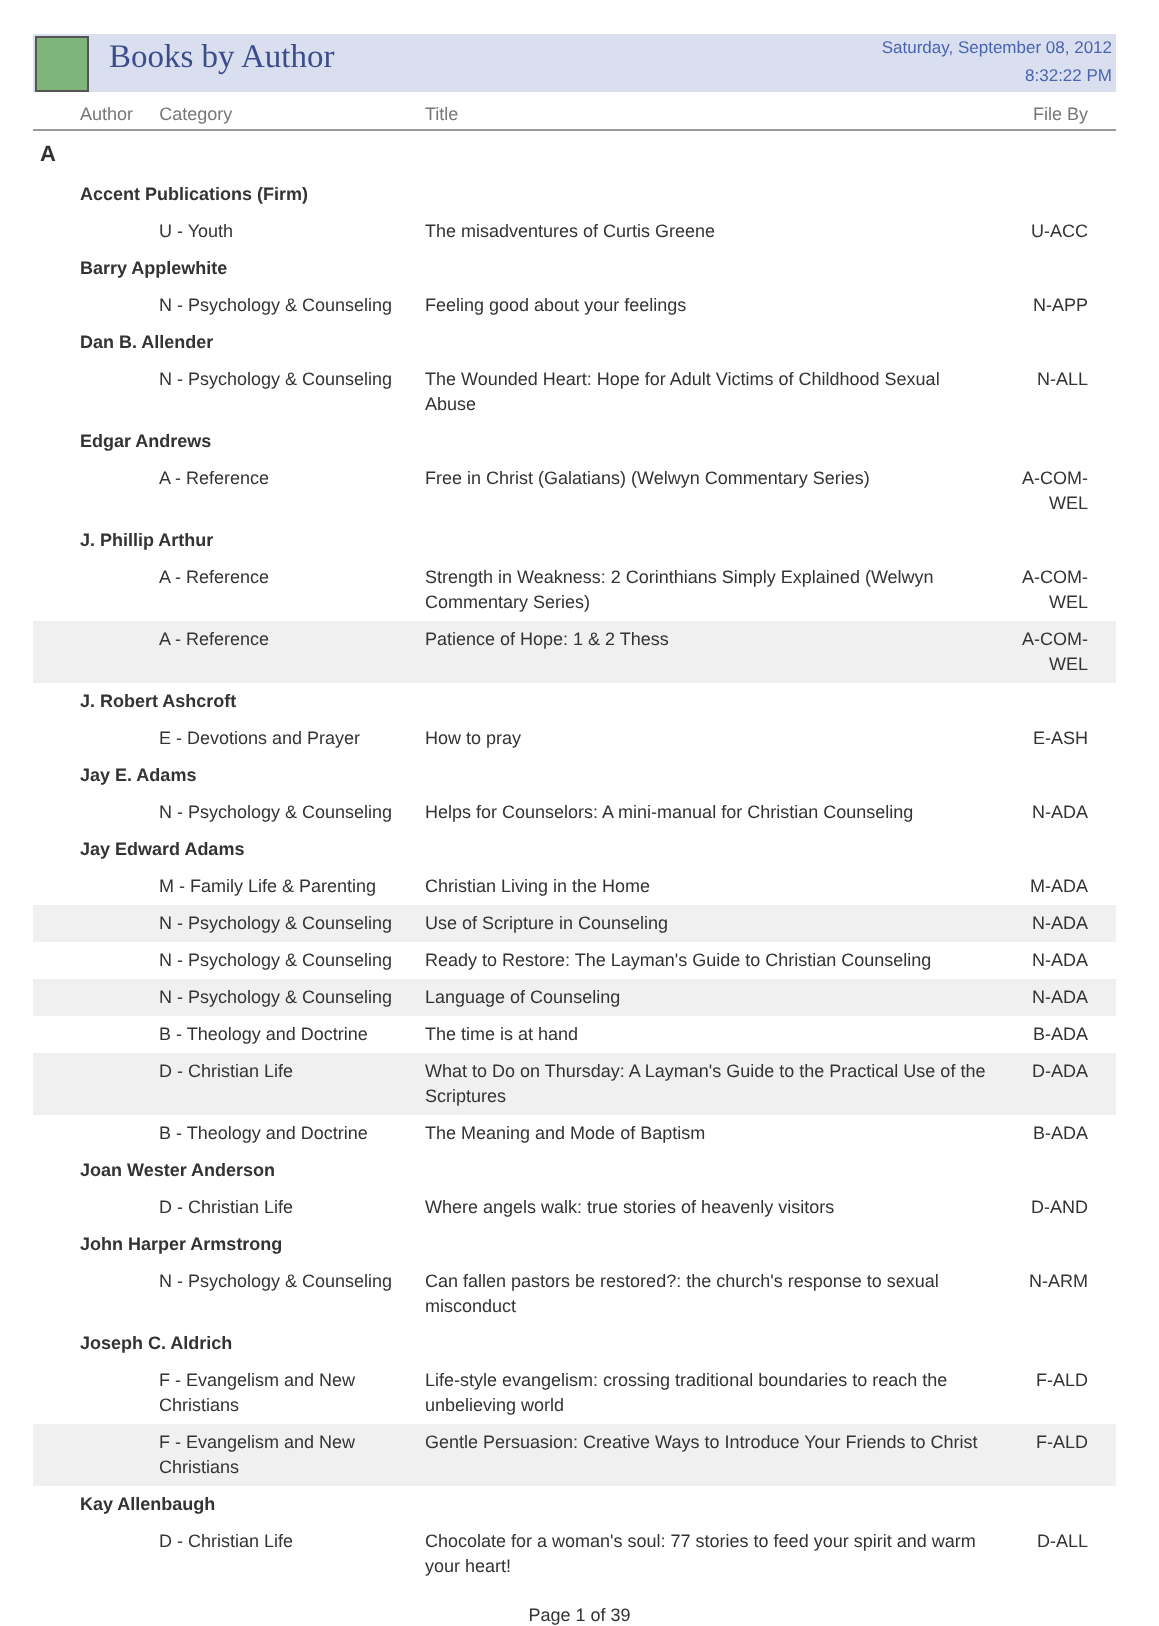Books by Author
Saturday, September 08, 2012
8:32:22 PM
| Author | Category | Title | File By |
| --- | --- | --- | --- |
| A | | | |
| Accent Publications (Firm) | | | |
| U - Youth | | The misadventures of Curtis Greene | U-ACC |
| Barry Applewhite | | | |
| N - Psychology & Counseling | | Feeling good about your feelings | N-APP |
| Dan B. Allender | | | |
| N - Psychology & Counseling | | The Wounded Heart: Hope for Adult Victims of Childhood Sexual Abuse | N-ALL |
| Edgar Andrews | | | |
| A - Reference | | Free in Christ (Galatians) (Welwyn Commentary Series) | A-COM-WEL |
| J. Phillip Arthur | | | |
| A - Reference | | Strength in Weakness: 2 Corinthians Simply Explained (Welwyn Commentary Series) | A-COM-WEL |
| A - Reference | | Patience of Hope: 1 & 2 Thess | A-COM-WEL |
| J. Robert Ashcroft | | | |
| E - Devotions and Prayer | | How to pray | E-ASH |
| Jay E. Adams | | | |
| N - Psychology & Counseling | | Helps for Counselors: A mini-manual for Christian Counseling | N-ADA |
| Jay Edward Adams | | | |
| M - Family Life & Parenting | | Christian Living in the Home | M-ADA |
| N - Psychology & Counseling | | Use of Scripture in Counseling | N-ADA |
| N - Psychology & Counseling | | Ready to Restore: The Layman's Guide to Christian Counseling | N-ADA |
| N - Psychology & Counseling | | Language of Counseling | N-ADA |
| B - Theology and Doctrine | | The time is at hand | B-ADA |
| D - Christian Life | | What to Do on Thursday: A Layman's Guide to the Practical Use of the Scriptures | D-ADA |
| B - Theology and Doctrine | | The Meaning and Mode of Baptism | B-ADA |
| Joan Wester Anderson | | | |
| D - Christian Life | | Where angels walk: true stories of heavenly visitors | D-AND |
| John Harper Armstrong | | | |
| N - Psychology & Counseling | | Can fallen pastors be restored?: the church's response to sexual misconduct | N-ARM |
| Joseph C. Aldrich | | | |
| F - Evangelism and New Christians | | Life-style evangelism: crossing traditional boundaries to reach the unbelieving world | F-ALD |
| F - Evangelism and New Christians | | Gentle Persuasion: Creative Ways to Introduce Your Friends to Christ | F-ALD |
| Kay Allenbaugh | | | |
| D - Christian Life | | Chocolate for a woman's soul: 77 stories to feed your spirit and warm your heart! | D-ALL |
Page 1 of 39